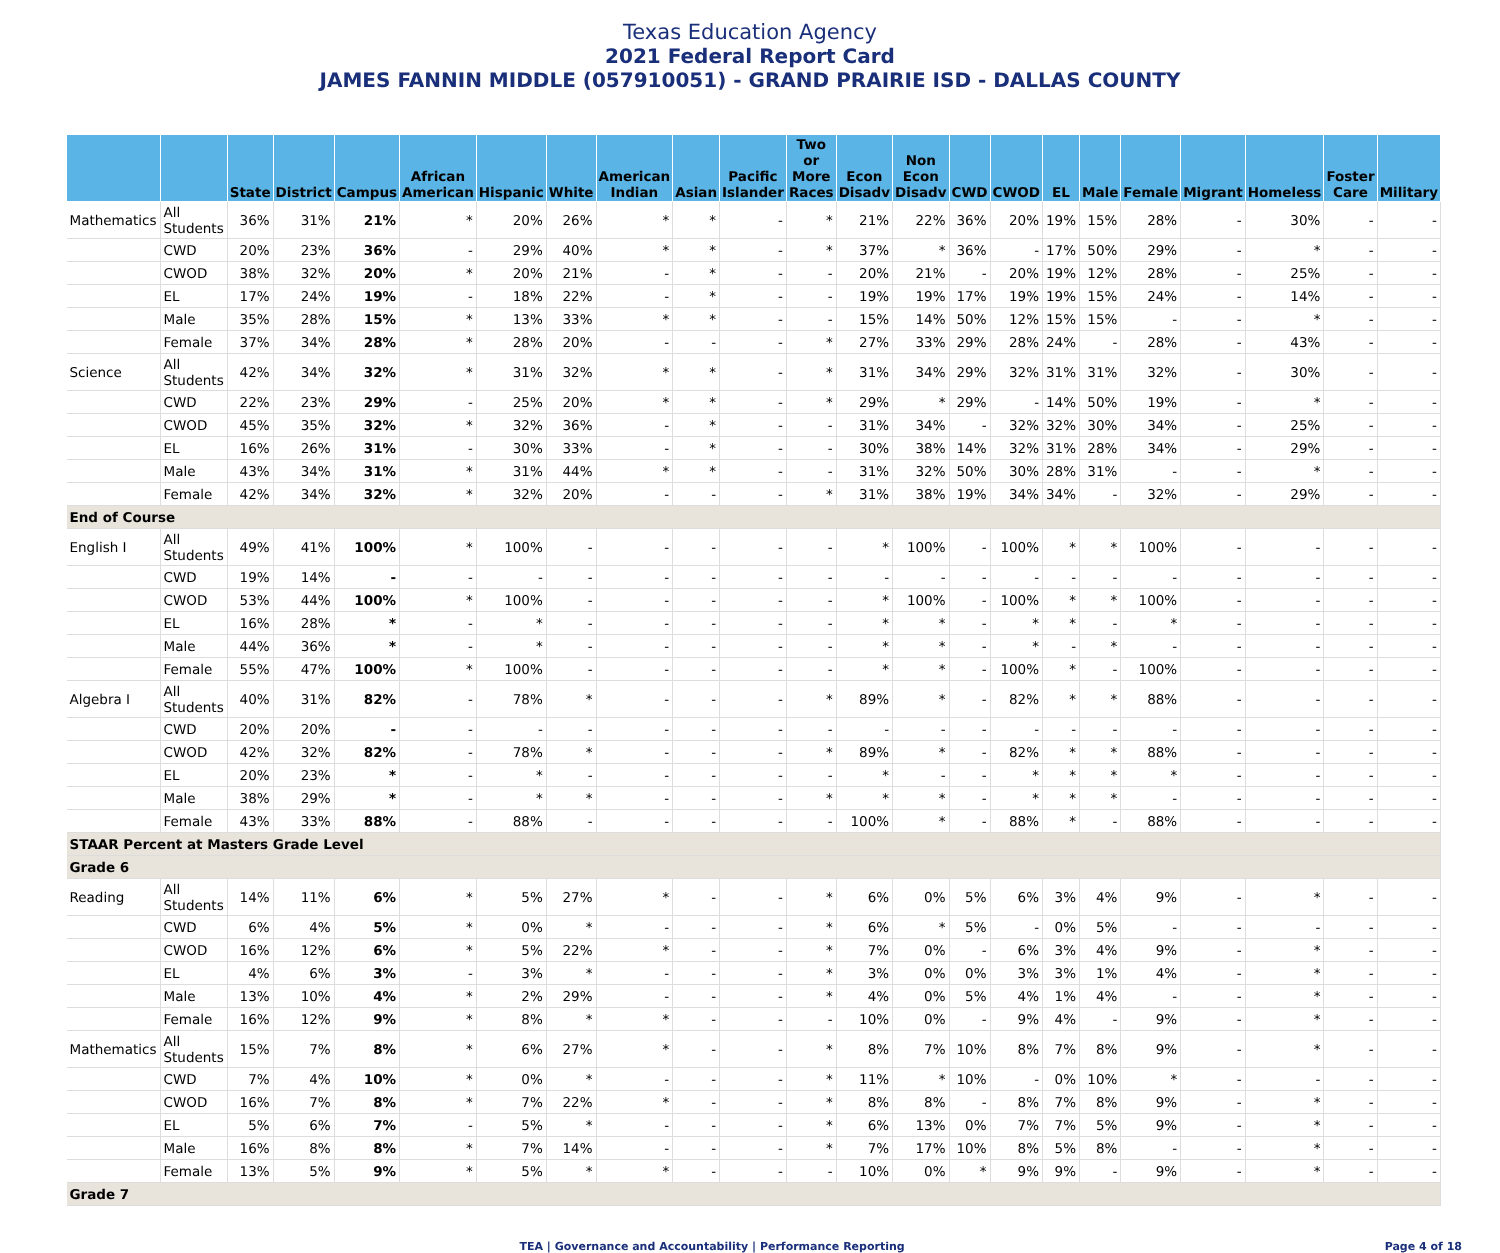Texas Education Agency
2021 Federal Report Card
JAMES FANNIN MIDDLE (057910051) - GRAND PRAIRIE ISD - DALLAS COUNTY
| | | State | District | Campus | African American | Hispanic | White | American Indian | Asian | Pacific Islander | Two or More Races | Econ Disadv | Non Econ Disadv | CWD | CWOD | EL | Male | Female | Migrant | Homeless | Foster Care | Military |
| --- | --- | --- | --- | --- | --- | --- | --- | --- | --- | --- | --- | --- | --- | --- | --- | --- | --- | --- | --- | --- | --- | --- |
| Mathematics | All Students | 36% | 31% | 21% | * | 20% | 26% | * | * | - | * | 21% | 22% | 36% | 20% | 19% | 15% | 28% | - | 30% | - | - |
| | CWD | 20% | 23% | 36% | - | 29% | 40% | * | * | - | * | 37% | * | 36% | - | 17% | 50% | 29% | - | * | - | - |
| | CWOD | 38% | 32% | 20% | * | 20% | 21% | - | * | - | - | 20% | 21% | - | 20% | 19% | 12% | 28% | - | 25% | - | - |
| | EL | 17% | 24% | 19% | - | 18% | 22% | - | * | - | - | 19% | 19% | 17% | 19% | 19% | 15% | 24% | - | 14% | - | - |
| | Male | 35% | 28% | 15% | * | 13% | 33% | * | * | - | - | 15% | 14% | 50% | 12% | 15% | 15% | - | - | * | - | - |
| | Female | 37% | 34% | 28% | * | 28% | 20% | - | - | - | * | 27% | 33% | 29% | 28% | 24% | - | 28% | - | 43% | - | - |
| Science | All Students | 42% | 34% | 32% | * | 31% | 32% | * | * | - | * | 31% | 34% | 29% | 32% | 31% | 31% | 32% | - | 30% | - | - |
| | CWD | 22% | 23% | 29% | - | 25% | 20% | * | * | - | * | 29% | * | 29% | - | 14% | 50% | 19% | - | * | - | - |
| | CWOD | 45% | 35% | 32% | * | 32% | 36% | - | * | - | - | 31% | 34% | - | 32% | 32% | 30% | 34% | - | 25% | - | - |
| | EL | 16% | 26% | 31% | - | 30% | 33% | - | * | - | - | 30% | 38% | 14% | 32% | 31% | 28% | 34% | - | 29% | - | - |
| | Male | 43% | 34% | 31% | * | 31% | 44% | * | * | - | - | 31% | 32% | 50% | 30% | 28% | 31% | - | - | * | - | - |
| | Female | 42% | 34% | 32% | * | 32% | 20% | - | - | - | * | 31% | 38% | 19% | 34% | 34% | - | 32% | - | 29% | - | - |
| End of Course | | | | | | | | | | | | | | | | | | | | | | |
| English I | All Students | 49% | 41% | 100% | * | 100% | - | - | - | - | - | * | 100% | - | 100% | * | * | 100% | - | - | - | - |
| | CWD | 19% | 14% | - | - | - | - | - | - | - | - | - | - | - | - | - | - | - | - | - | - | - |
| | CWOD | 53% | 44% | 100% | * | 100% | - | - | - | - | - | * | 100% | - | 100% | * | * | 100% | - | - | - | - |
| | EL | 16% | 28% | * | - | * | - | - | - | - | - | * | * | - | * | * | - | * | - | - | - | - |
| | Male | 44% | 36% | * | - | * | - | - | - | - | - | * | * | - | * | - | * | - | - | - | - | - |
| | Female | 55% | 47% | 100% | * | 100% | - | - | - | - | - | * | * | - | 100% | * | - | 100% | - | - | - | - |
| Algebra I | All Students | 40% | 31% | 82% | - | 78% | * | - | - | - | * | 89% | * | - | 82% | * | * | 88% | - | - | - | - |
| | CWD | 20% | 20% | - | - | - | - | - | - | - | - | - | - | - | - | - | - | - | - | - | - | - |
| | CWOD | 42% | 32% | 82% | - | 78% | * | - | - | - | * | 89% | * | - | 82% | * | * | 88% | - | - | - | - |
| | EL | 20% | 23% | * | - | * | - | - | - | - | - | * | - | - | * | * | * | * | - | - | - | - |
| | Male | 38% | 29% | * | - | * | * | - | - | - | * | * | * | - | * | * | * | - | - | - | - | - |
| | Female | 43% | 33% | 88% | - | 88% | - | - | - | - | - | 100% | * | - | 88% | * | - | 88% | - | - | - | - |
| STAAR Percent at Masters Grade Level | | | | | | | | | | | | | | | | | | | | | | |
| Grade 6 | | | | | | | | | | | | | | | | | | | | | | |
| Reading | All Students | 14% | 11% | 6% | * | 5% | 27% | * | - | - | * | 6% | 0% | 5% | 6% | 3% | 4% | 9% | - | * | - | - |
| | CWD | 6% | 4% | 5% | * | 0% | * | - | - | - | * | 6% | * | 5% | - | 0% | 5% | - | - | - | - | - |
| | CWOD | 16% | 12% | 6% | * | 5% | 22% | * | - | - | * | 7% | 0% | - | 6% | 3% | 4% | 9% | - | * | - | - |
| | EL | 4% | 6% | 3% | - | 3% | * | - | - | - | * | 3% | 0% | 0% | 3% | 3% | 1% | 4% | - | * | - | - |
| | Male | 13% | 10% | 4% | * | 2% | 29% | - | - | - | * | 4% | 0% | 5% | 4% | 1% | 4% | - | - | * | - | - |
| | Female | 16% | 12% | 9% | * | 8% | * | * | - | - | - | 10% | 0% | - | 9% | 4% | - | 9% | - | * | - | - |
| Mathematics | All Students | 15% | 7% | 8% | * | 6% | 27% | * | - | - | * | 8% | 7% | 10% | 8% | 7% | 8% | 9% | - | * | - | - |
| | CWD | 7% | 4% | 10% | * | 0% | * | - | - | - | * | 11% | * | 10% | - | 0% | 10% | * | - | - | - | - |
| | CWOD | 16% | 7% | 8% | * | 7% | 22% | * | - | - | * | 8% | 8% | - | 8% | 7% | 8% | 9% | - | * | - | - |
| | EL | 5% | 6% | 7% | - | 5% | * | - | - | - | * | 6% | 13% | 0% | 7% | 7% | 5% | 9% | - | * | - | - |
| | Male | 16% | 8% | 8% | * | 7% | 14% | - | - | - | * | 7% | 17% | 10% | 8% | 5% | 8% | - | - | * | - | - |
| | Female | 13% | 5% | 9% | * | 5% | * | * | - | - | - | 10% | 0% | * | 9% | 9% | - | 9% | - | * | - | - |
| Grade 7 | | | | | | | | | | | | | | | | | | | | | | |
TEA | Governance and Accountability | Performance Reporting Page 4 of 18